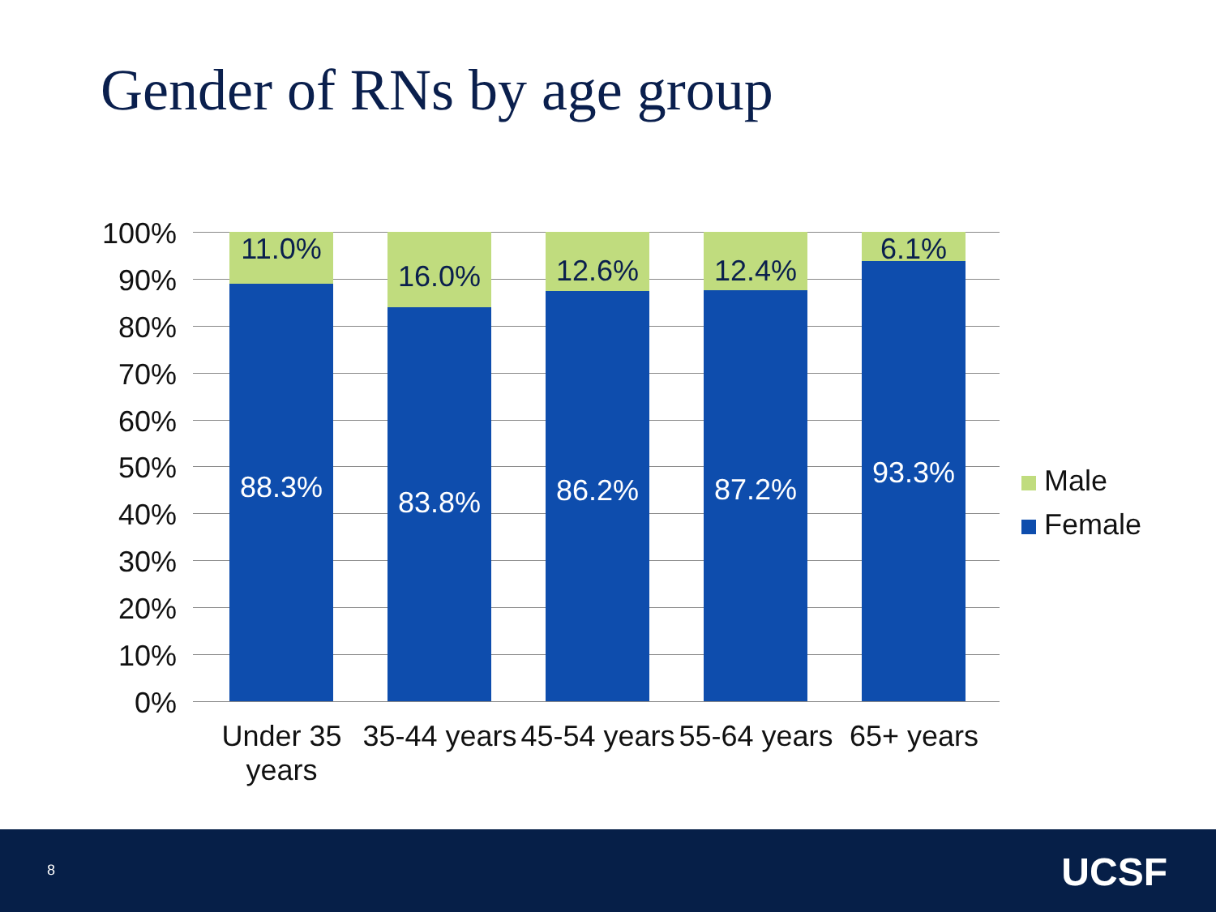Gender of RNs by age group
100%
90%
80%
70%
60%
50%
40%
30%
20%
10%
0%
11.0%
88.3%
16.0%
83.8%
12.6%
86.2%
12.4%
87.2%
6.1%
93.3%
Under 35 years
35-44 years
45-54 years
55-64 years
65+ years
Male
Female
8 UCSF